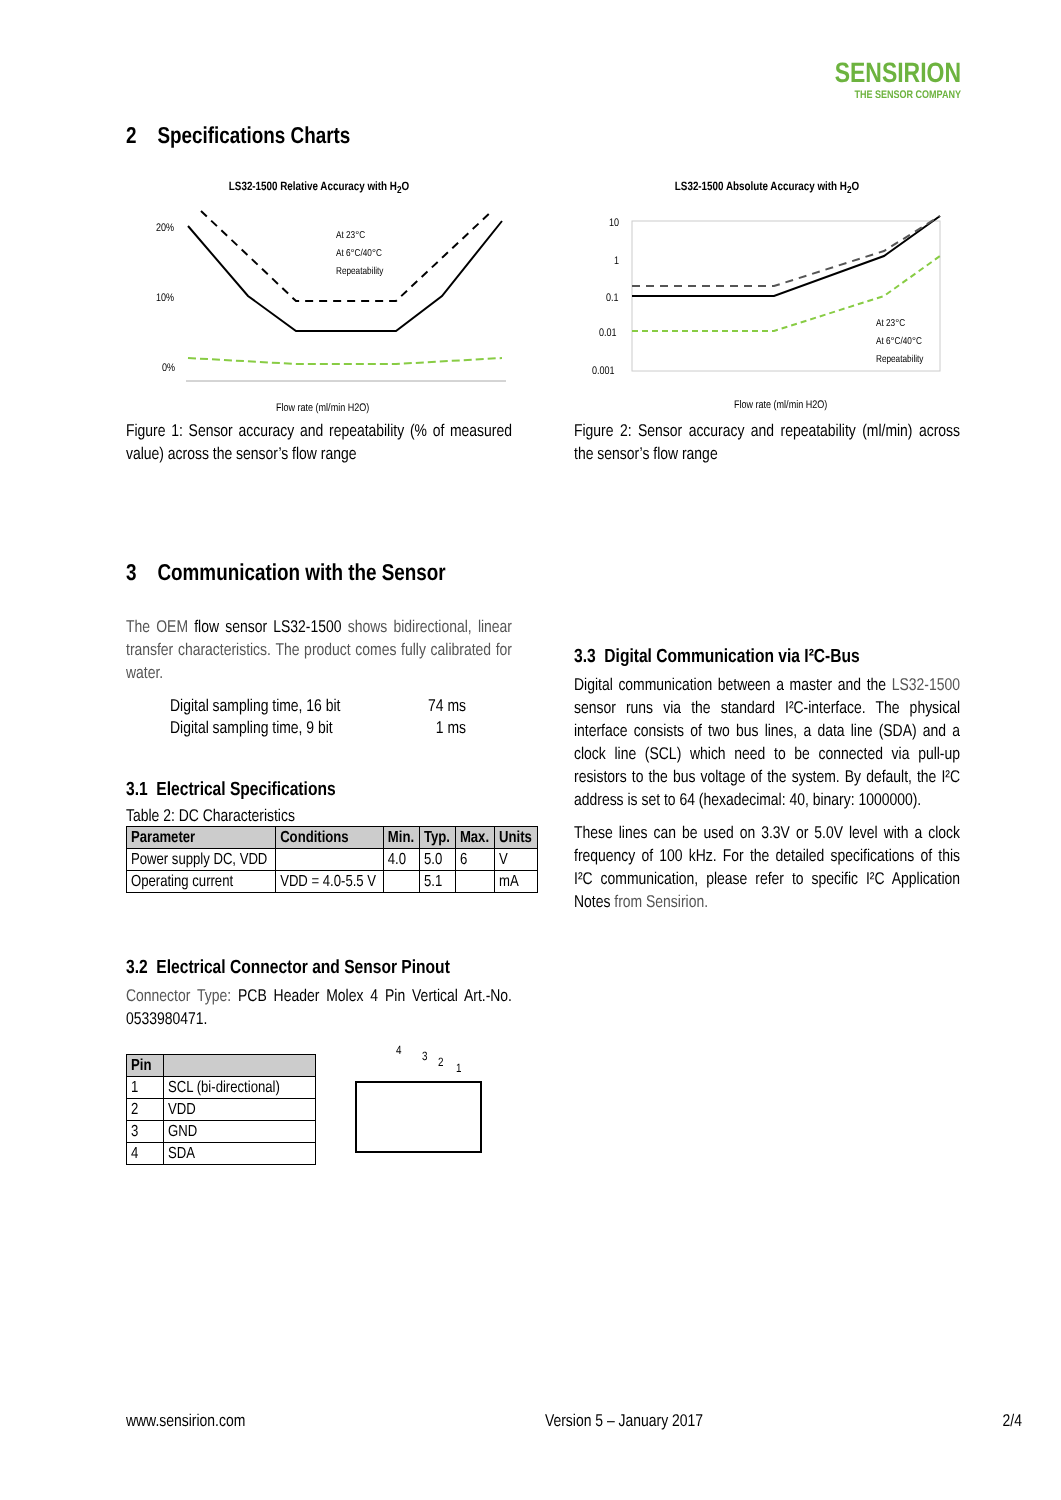SENSIRION
THE SENSOR COMPANY
2 Specifications Charts
LS32-1500 Relative Accuracy with H<sub>2</sub>O
20%
10%
0%
Flow rate (ml/min H2O)
At 23°C
At 6°C/40°C
Repeatability
Figure 1: Sensor accuracy and repeatability (% of measured value) across the sensor’s flow range
LS32-1500 Absolute Accuracy with H<sub>2</sub>O
10
1
0.1
0.01
0.001
Flow rate (ml/min H2O)
At 23°C
At 6°C/40°C
Repeatability
Figure 2: Sensor accuracy and repeatability (ml/min) across the sensor’s flow range
3 Communication with the Sensor
The OEM flow sensor LS32-1500 shows bidirectional, linear transfer characteristics. The product comes fully calibrated for water.
| Digital sampling time, 16 bit | 74 ms |
| Digital sampling time, 9 bit | 1 ms |
3.1 Electrical Specifications
Table 2: DC Characteristics
| Parameter | Conditions | Min. | Typ. | Max. | Units |
| --- | --- | --- | --- | --- | --- |
| Power supply DC, VDD | | 4.0 | 5.0 | 6 | V |
| Operating current | VDD = 4.0-5.5 V | | 5.1 | | mA |
3.2 Electrical Connector and Sensor Pinout
Connector Type: PCB Header Molex 4 Pin Vertical Art.-No. 0533980471.
| Pin | |
| --- | --- |
| 1 | SCL (bi-directional) |
| 2 | VDD |
| 3 | GND |
| 4 | SDA |
4
3
2
1
3.3 Digital Communication via I²C-Bus
Digital communication between a master and the LS32-1500 sensor runs via the standard I²C-interface. The physical interface consists of two bus lines, a data line (SDA) and a clock line (SCL) which need to be connected via pull-up resistors to the bus voltage of the system. By default, the I²C address is set to 64 (hexadecimal: 40, binary: 1000000).
These lines can be used on 3.3V or 5.0V level with a clock frequency of 100 kHz. For the detailed specifications of this I²C communication, please refer to specific I²C Application Notes from Sensirion.
www.sensirion.com Version 5 – January 2017 2/4